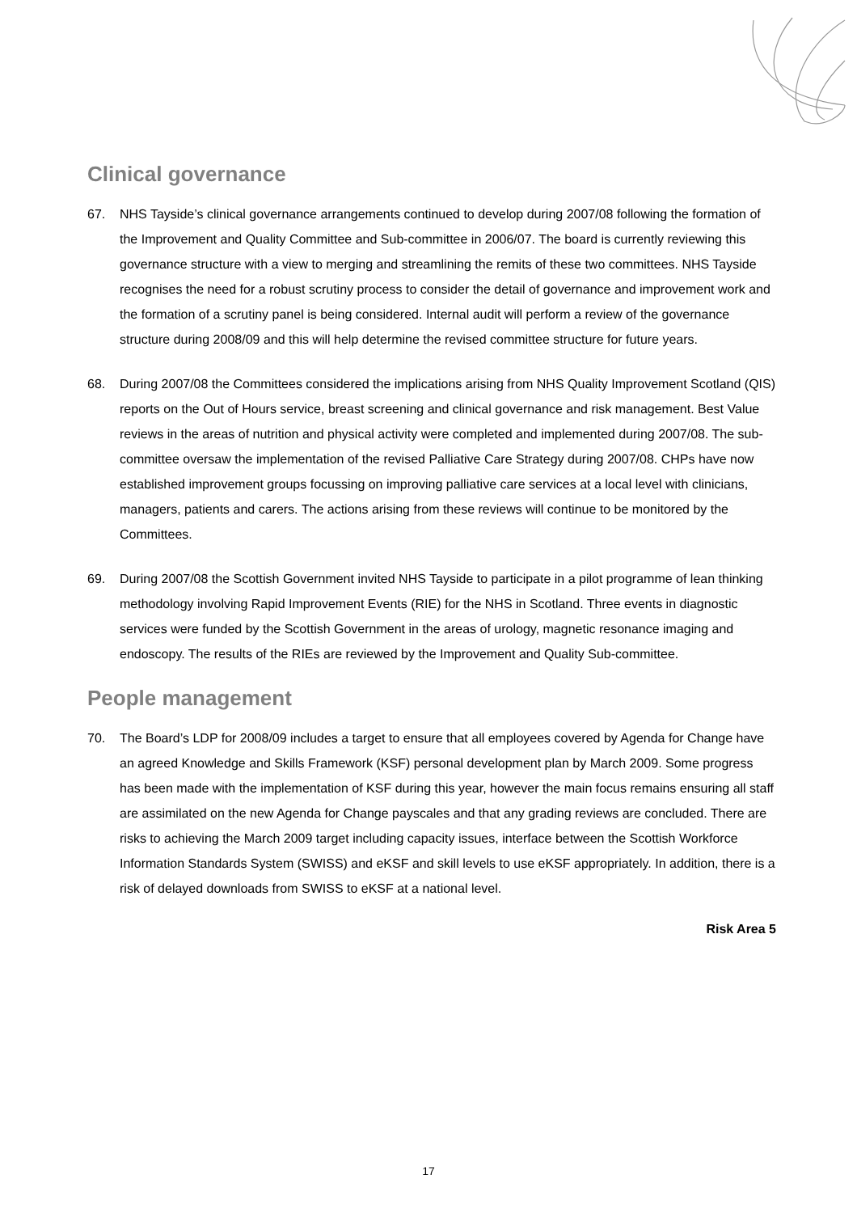Clinical governance
67. NHS Tayside’s clinical governance arrangements continued to develop during 2007/08 following the formation of the Improvement and Quality Committee and Sub-committee in 2006/07. The board is currently reviewing this governance structure with a view to merging and streamlining the remits of these two committees. NHS Tayside recognises the need for a robust scrutiny process to consider the detail of governance and improvement work and the formation of a scrutiny panel is being considered. Internal audit will perform a review of the governance structure during 2008/09 and this will help determine the revised committee structure for future years.
68. During 2007/08 the Committees considered the implications arising from NHS Quality Improvement Scotland (QIS) reports on the Out of Hours service, breast screening and clinical governance and risk management. Best Value reviews in the areas of nutrition and physical activity were completed and implemented during 2007/08. The sub-committee oversaw the implementation of the revised Palliative Care Strategy during 2007/08. CHPs have now established improvement groups focussing on improving palliative care services at a local level with clinicians, managers, patients and carers. The actions arising from these reviews will continue to be monitored by the Committees.
69. During 2007/08 the Scottish Government invited NHS Tayside to participate in a pilot programme of lean thinking methodology involving Rapid Improvement Events (RIE) for the NHS in Scotland. Three events in diagnostic services were funded by the Scottish Government in the areas of urology, magnetic resonance imaging and endoscopy. The results of the RIEs are reviewed by the Improvement and Quality Sub-committee.
People management
70. The Board’s LDP for 2008/09 includes a target to ensure that all employees covered by Agenda for Change have an agreed Knowledge and Skills Framework (KSF) personal development plan by March 2009. Some progress has been made with the implementation of KSF during this year, however the main focus remains ensuring all staff are assimilated on the new Agenda for Change payscales and that any grading reviews are concluded. There are risks to achieving the March 2009 target including capacity issues, interface between the Scottish Workforce Information Standards System (SWISS) and eKSF and skill levels to use eKSF appropriately. In addition, there is a risk of delayed downloads from SWISS to eKSF at a national level.
Risk Area 5
17